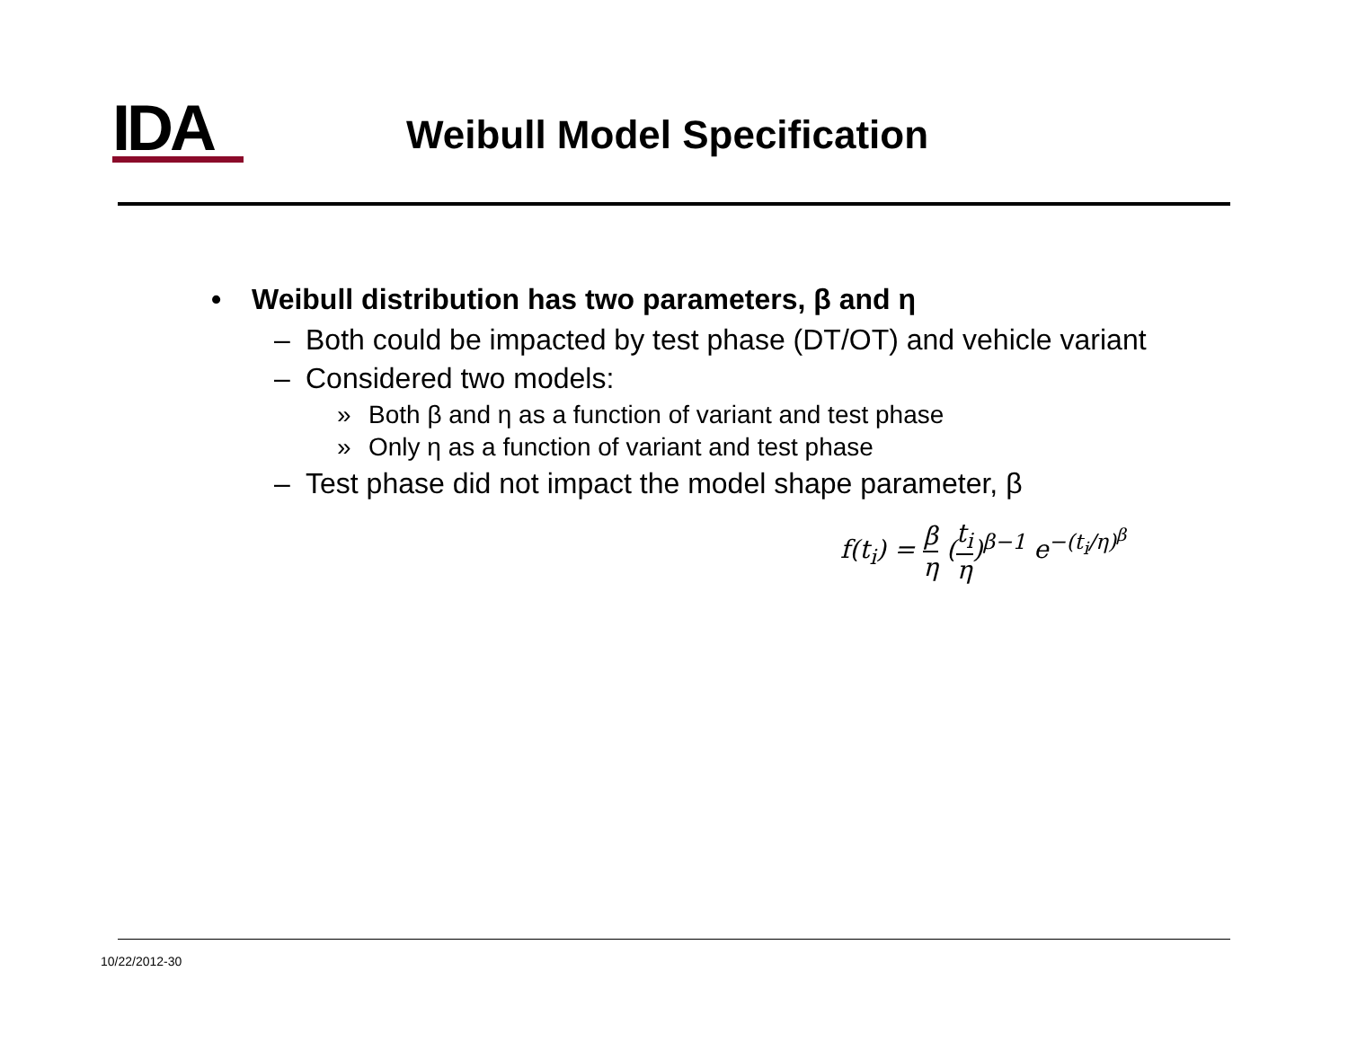IDA Weibull Model Specification
• Weibull distribution has two parameters, β and η
– Both could be impacted by test phase (DT/OT) and vehicle variant
– Considered two models:
» Both β and η as a function of variant and test phase
» Only η as a function of variant and test phase
– Test phase did not impact the model shape parameter, β
f(t<sub>i</sub>) = β η (t<sub>i</sub> η)<sup>β−1</sup> e<sup>−(t<sub>i</sub>/η)<sup>β</sup></sup>
10/22/2012-30